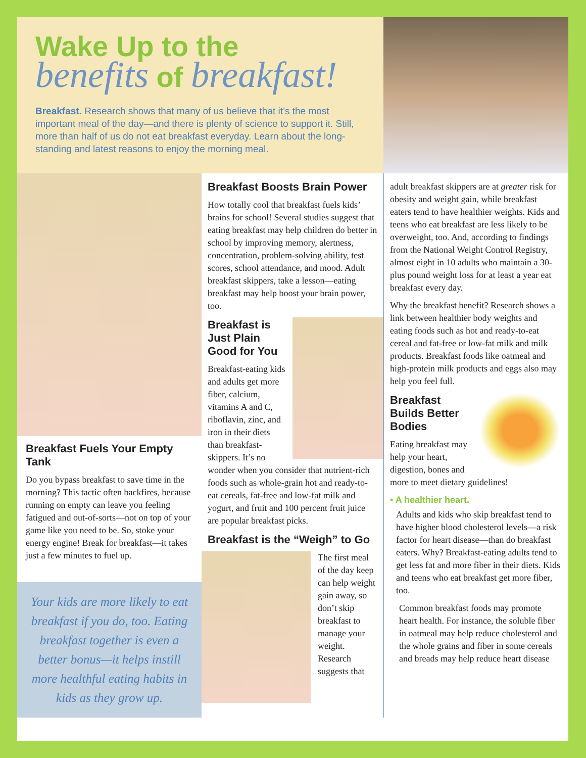Wake Up to the
benefits of breakfast!
Breakfast. Research shows that many of us believe that it’s the most important meal of the day—and there is plenty of science to support it. Still, more than half of us do not eat breakfast everyday. Learn about the long-standing and latest reasons to enjoy the morning meal.
Breakfast Fuels Your Empty Tank
Do you bypass breakfast to save time in the morning? This tactic often backfires, because running on empty can leave you feeling fatigued and out-of-sorts—not on top of your game like you need to be. So, stoke your energy engine! Break for breakfast—it takes just a few minutes to fuel up.
Your kids are more likely to eat breakfast if you do, too. Eating breakfast together is even a better bonus—it helps instill more healthful eating habits in kids as they grow up.
Breakfast Boosts Brain Power
How totally cool that breakfast fuels kids’ brains for school! Several studies suggest that eating breakfast may help children do better in school by improving memory, alertness, concentration, problem-solving ability, test scores, school attendance, and mood. Adult breakfast skippers, take a lesson—eating breakfast may help boost your brain power, too.
Breakfast is Just Plain Good for You
Breakfast-eating kids and adults get more fiber, calcium, vitamins A and C, riboflavin, zinc, and iron in their diets than breakfast-skippers. It’s no wonder when you consider that nutrient-rich foods such as whole-grain hot and ready-to-eat cereals, fat-free and low-fat milk and yogurt, and fruit and 100 percent fruit juice are popular breakfast picks.
Breakfast is the “Weigh” to Go
The first meal of the day keep can help weight gain away, so don’t skip breakfast to manage your weight. Research suggests that
adult breakfast skippers are at greater risk for obesity and weight gain, while breakfast eaters tend to have healthier weights. Kids and teens who eat breakfast are less likely to be overweight, too. And, according to findings from the National Weight Control Registry, almost eight in 10 adults who maintain a 30-plus pound weight loss for at least a year eat breakfast every day.
Why the breakfast benefit? Research shows a link between healthier body weights and eating foods such as hot and ready-to-eat cereal and fat-free or low-fat milk and milk products. Breakfast foods like oatmeal and high-protein milk products and eggs also may help you feel full.
Breakfast Builds Better Bodies
Eating breakfast may help your heart, digestion, bones and more to meet dietary guidelines!
• A healthier heart.
Adults and kids who skip breakfast tend to have higher blood cholesterol levels—a risk factor for heart disease—than do breakfast eaters. Why? Breakfast-eating adults tend to get less fat and more fiber in their diets. Kids and teens who eat breakfast get more fiber, too.
Common breakfast foods may promote heart health. For instance, the soluble fiber in oatmeal may help reduce cholesterol and the whole grains and fiber in some cereals and breads may help reduce heart disease